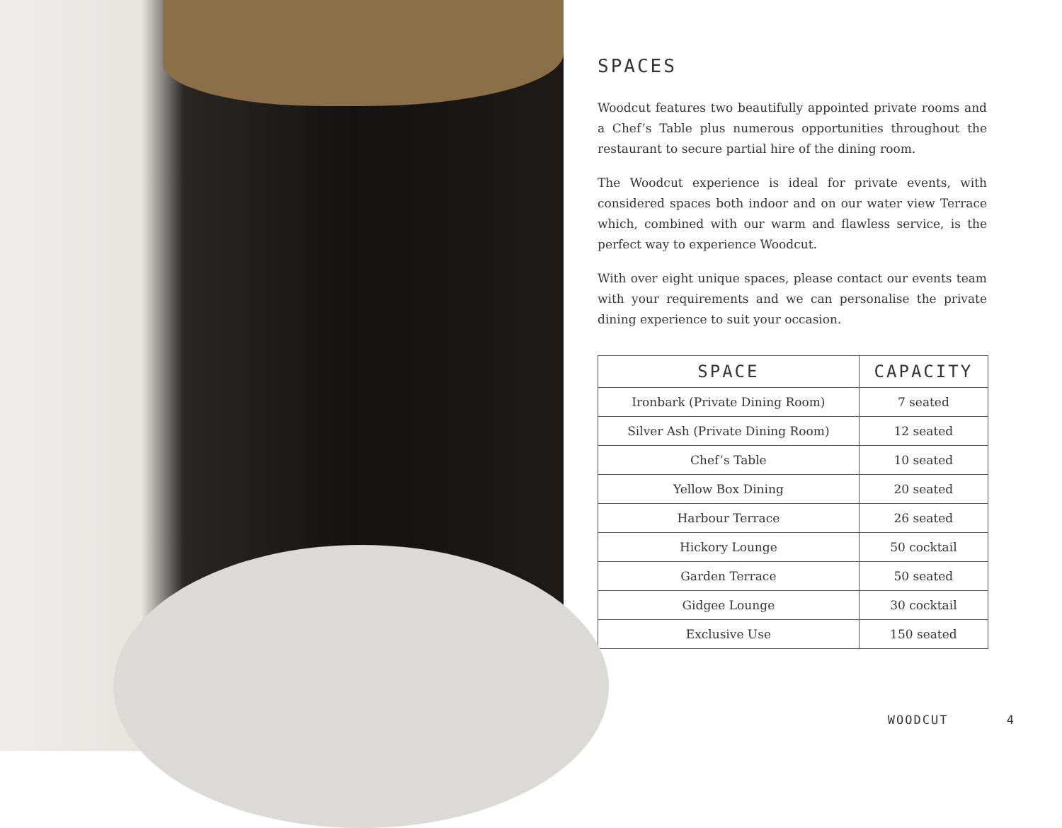SPACES
Woodcut features two beautifully appointed private rooms and a Chef’s Table plus numerous opportunities throughout the restaurant to secure partial hire of the dining room.
The Woodcut experience is ideal for private events, with considered spaces both indoor and on our water view Terrace which, combined with our warm and flawless service, is the perfect way to experience Woodcut.
With over eight unique spaces, please contact our events team with your requirements and we can personalise the private dining experience to suit your occasion.
| SPACE | CAPACITY |
| --- | --- |
| Ironbark (Private Dining Room) | 7 seated |
| Silver Ash (Private Dining Room) | 12 seated |
| Chef’s Table | 10 seated |
| Yellow Box Dining | 20 seated |
| Harbour Terrace | 26 seated |
| Hickory Lounge | 50 cocktail |
| Garden Terrace | 50 seated |
| Gidgee Lounge | 30 cocktail |
| Exclusive Use | 150 seated |
WOODCUT 4